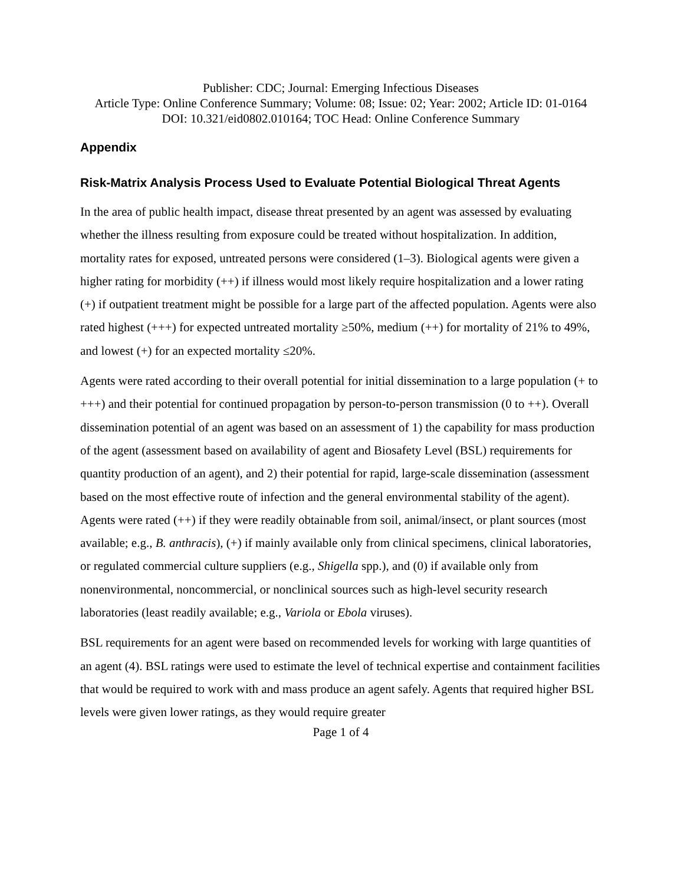Publisher: CDC; Journal: Emerging Infectious Diseases
Article Type: Online Conference Summary; Volume: 08; Issue: 02; Year: 2002; Article ID: 01-0164
DOI: 10.321/eid0802.010164; TOC Head: Online Conference Summary
Appendix
Risk-Matrix Analysis Process Used to Evaluate Potential Biological Threat Agents
In the area of public health impact, disease threat presented by an agent was assessed by evaluating whether the illness resulting from exposure could be treated without hospitalization. In addition, mortality rates for exposed, untreated persons were considered (1–3). Biological agents were given a higher rating for morbidity (++) if illness would most likely require hospitalization and a lower rating (+) if outpatient treatment might be possible for a large part of the affected population. Agents were also rated highest (+++) for expected untreated mortality ≥50%, medium (++) for mortality of 21% to 49%, and lowest (+) for an expected mortality ≤20%.
Agents were rated according to their overall potential for initial dissemination to a large population (+ to +++) and their potential for continued propagation by person-to-person transmission (0 to ++). Overall dissemination potential of an agent was based on an assessment of 1) the capability for mass production of the agent (assessment based on availability of agent and Biosafety Level (BSL) requirements for quantity production of an agent), and 2) their potential for rapid, large-scale dissemination (assessment based on the most effective route of infection and the general environmental stability of the agent). Agents were rated (++) if they were readily obtainable from soil, animal/insect, or plant sources (most available; e.g., B. anthracis), (+) if mainly available only from clinical specimens, clinical laboratories, or regulated commercial culture suppliers (e.g., Shigella spp.), and (0) if available only from nonenvironmental, noncommercial, or nonclinical sources such as high-level security research laboratories (least readily available; e.g., Variola or Ebola viruses).
BSL requirements for an agent were based on recommended levels for working with large quantities of an agent (4). BSL ratings were used to estimate the level of technical expertise and containment facilities that would be required to work with and mass produce an agent safely. Agents that required higher BSL levels were given lower ratings, as they would require greater
Page 1 of 4